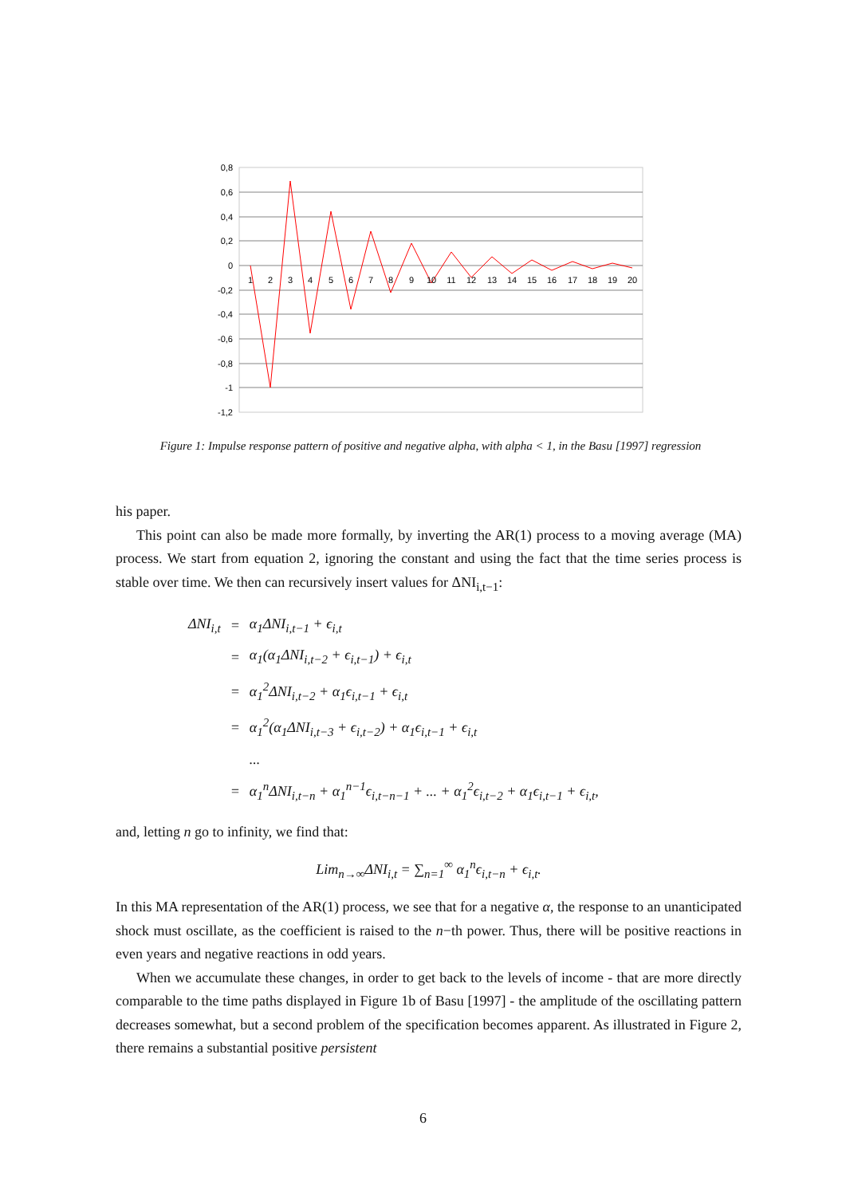0,8
0,6
0,4
0,2
0
-0,2
-0,4
-0,6
-0,8
-1
-1,2
1
2
3
4
5
6
7
8
9
10
11
12
13
14
15
16
17
18
19
20
Figure 1: Impulse response pattern of positive and negative alpha, with alpha < 1, in the Basu [1997] regression
his paper.
This point can also be made more formally, by inverting the AR(1) process to a moving average (MA) process. We start from equation 2, ignoring the constant and using the fact that the time series process is stable over time. We then can recursively insert values for ΔNI<sub>i,t−1</sub>:
| ΔNI<sub>i,t</sub> | = | α<sub>1</sub>ΔNI<sub>i,t−1</sub> + ϵ<sub>i,t</sub> |
| | = | α<sub>1</sub>(α<sub>1</sub>ΔNI<sub>i,t−2</sub> + ϵ<sub>i,t−1</sub>) + ϵ<sub>i,t</sub> |
| | = | α<sub>1</sub><sup>2</sup>ΔNI<sub>i,t−2</sub> + α<sub>1</sub>ϵ<sub>i,t−1</sub> + ϵ<sub>i,t</sub> |
| | = | α<sub>1</sub><sup>2</sup>(α<sub>1</sub>ΔNI<sub>i,t−3</sub> + ϵ<sub>i,t−2</sub>) + α<sub>1</sub>ϵ<sub>i,t−1</sub> + ϵ<sub>i,t</sub> |
| | | ... |
| | = | α<sub>1</sub><sup>n</sup>ΔNI<sub>i,t−n</sub> + α<sub>1</sub><sup>n−1</sup>ϵ<sub>i,t−n−1</sub> + ... + α<sub>1</sub><sup>2</sup>ϵ<sub>i,t−2</sub> + α<sub>1</sub>ϵ<sub>i,t−1</sub> + ϵ<sub>i,t</sub>, |
and, letting n go to infinity, we find that:
Lim<sub>n→∞</sub>ΔNI<sub>i,t</sub> = ∑<sub>n=1</sub><sup>∞</sup> α<sub>1</sub><sup>n</sup>ϵ<sub>i,t−n</sub> + ϵ<sub>i,t</sub>.
In this MA representation of the AR(1) process, we see that for a negative α, the response to an unanticipated shock must oscillate, as the coefficient is raised to the n−th power. Thus, there will be positive reactions in even years and negative reactions in odd years.
When we accumulate these changes, in order to get back to the levels of income - that are more directly comparable to the time paths displayed in Figure 1b of Basu [1997] - the amplitude of the oscillating pattern decreases somewhat, but a second problem of the specification becomes apparent. As illustrated in Figure 2, there remains a substantial positive persistent
6